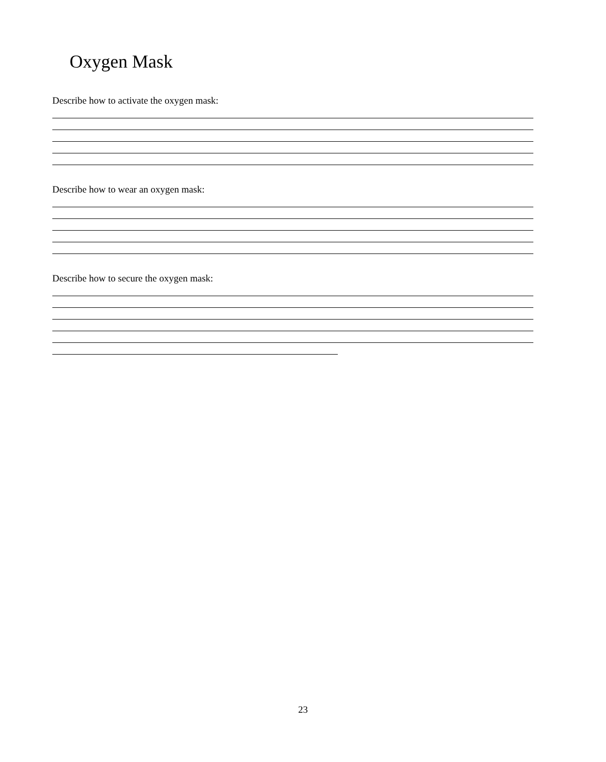Oxygen Mask
Describe how to activate the oxygen mask:
Describe how to wear an oxygen mask:
Describe how to secure the oxygen mask:
23